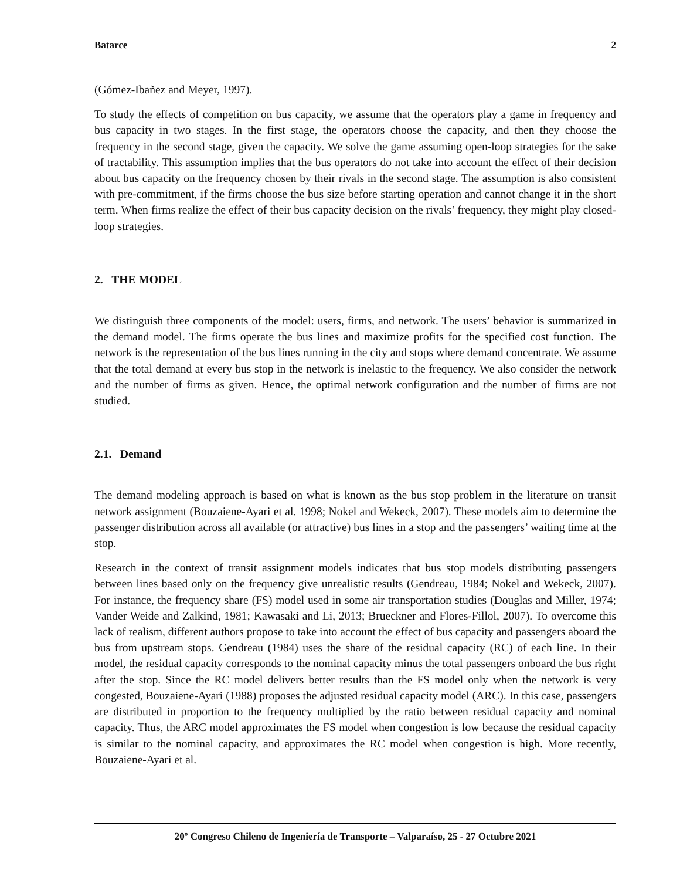Batarce 2
(Gómez-Ibañez and Meyer, 1997).
To study the effects of competition on bus capacity, we assume that the operators play a game in frequency and bus capacity in two stages. In the first stage, the operators choose the capacity, and then they choose the frequency in the second stage, given the capacity. We solve the game assuming open-loop strategies for the sake of tractability. This assumption implies that the bus operators do not take into account the effect of their decision about bus capacity on the frequency chosen by their rivals in the second stage. The assumption is also consistent with pre-commitment, if the firms choose the bus size before starting operation and cannot change it in the short term. When firms realize the effect of their bus capacity decision on the rivals’ frequency, they might play closed-loop strategies.
2. THE MODEL
We distinguish three components of the model: users, firms, and network. The users’ behavior is summarized in the demand model. The firms operate the bus lines and maximize profits for the specified cost function. The network is the representation of the bus lines running in the city and stops where demand concentrate. We assume that the total demand at every bus stop in the network is inelastic to the frequency. We also consider the network and the number of firms as given. Hence, the optimal network configuration and the number of firms are not studied.
2.1. Demand
The demand modeling approach is based on what is known as the bus stop problem in the literature on transit network assignment (Bouzaiene-Ayari et al. 1998; Nokel and Wekeck, 2007). These models aim to determine the passenger distribution across all available (or attractive) bus lines in a stop and the passengers’ waiting time at the stop.
Research in the context of transit assignment models indicates that bus stop models distributing passengers between lines based only on the frequency give unrealistic results (Gendreau, 1984; Nokel and Wekeck, 2007). For instance, the frequency share (FS) model used in some air transportation studies (Douglas and Miller, 1974; Vander Weide and Zalkind, 1981; Kawasaki and Li, 2013; Brueckner and Flores-Fillol, 2007). To overcome this lack of realism, different authors propose to take into account the effect of bus capacity and passengers aboard the bus from upstream stops. Gendreau (1984) uses the share of the residual capacity (RC) of each line. In their model, the residual capacity corresponds to the nominal capacity minus the total passengers onboard the bus right after the stop. Since the RC model delivers better results than the FS model only when the network is very congested, Bouzaiene-Ayari (1988) proposes the adjusted residual capacity model (ARC). In this case, passengers are distributed in proportion to the frequency multiplied by the ratio between residual capacity and nominal capacity. Thus, the ARC model approximates the FS model when congestion is low because the residual capacity is similar to the nominal capacity, and approximates the RC model when congestion is high. More recently, Bouzaiene-Ayari et al.
20º Congreso Chileno de Ingeniería de Transporte – Valparaíso, 25 - 27 Octubre 2021